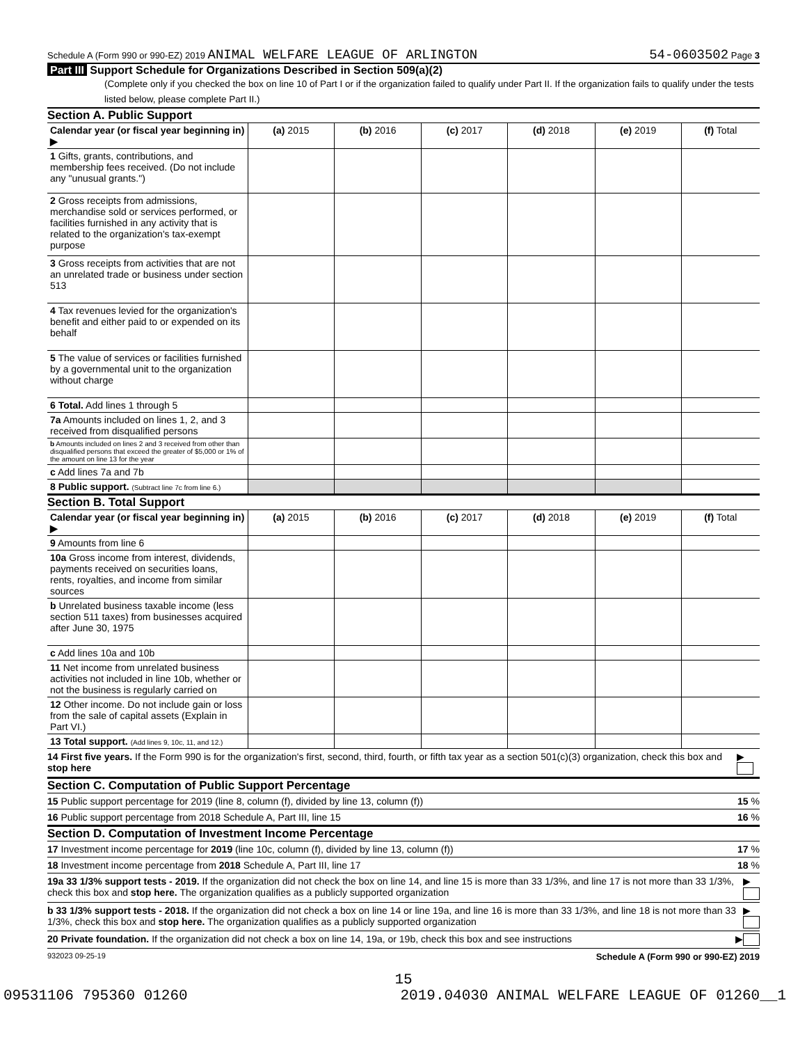Schedule A (Form 990 or 990-EZ) 2019 ANIMAL WELFARE LEAGUE OF ARLINGTON 54-0603502 Page 3
Part III Support Schedule for Organizations Described in Section 509(a)(2)
(Complete only if you checked the box on line 10 of Part I or if the organization failed to qualify under Part II. If the organization fails to qualify under the tests listed below, please complete Part II.)
Section A. Public Support
| Calendar year (or fiscal year beginning in) ▶ | (a) 2015 | (b) 2016 | (c) 2017 | (d) 2018 | (e) 2019 | (f) Total |
| --- | --- | --- | --- | --- | --- | --- |
| 1 Gifts, grants, contributions, and membership fees received. (Do not include any "unusual grants.") | | | | | | |
| 2 Gross receipts from admissions, merchandise sold or services performed, or facilities furnished in any activity that is related to the organization's tax-exempt purpose | | | | | | |
| 3 Gross receipts from activities that are not an unrelated trade or business under section 513 | | | | | | |
| 4 Tax revenues levied for the organization's benefit and either paid to or expended on its behalf | | | | | | |
| 5 The value of services or facilities furnished by a governmental unit to the organization without charge | | | | | | |
| 6 Total. Add lines 1 through 5 | | | | | | |
| 7a Amounts included on lines 1, 2, and 3 received from disqualified persons | | | | | | |
| b Amounts included on lines 2 and 3 received from other than disqualified persons that exceed the greater of $5,000 or 1% of the amount on line 13 for the year | | | | | | |
| c Add lines 7a and 7b | | | | | | |
| 8 Public support. (Subtract line 7c from line 6.) | | | | | | |
Section B. Total Support
| Calendar year (or fiscal year beginning in) ▶ | (a) 2015 | (b) 2016 | (c) 2017 | (d) 2018 | (e) 2019 | (f) Total |
| --- | --- | --- | --- | --- | --- | --- |
| 9 Amounts from line 6 | | | | | | |
| 10a Gross income from interest, dividends, payments received on securities loans, rents, royalties, and income from similar sources | | | | | | |
| b Unrelated business taxable income (less section 511 taxes) from businesses acquired after June 30, 1975 | | | | | | |
| c Add lines 10a and 10b | | | | | | |
| 11 Net income from unrelated business activities not included in line 10b, whether or not the business is regularly carried on | | | | | | |
| 12 Other income. Do not include gain or loss from the sale of capital assets (Explain in Part VI.) | | | | | | |
| 13 Total support. (Add lines 9, 10c, 11, and 12.) | | | | | | |
14 First five years. If the Form 990 is for the organization's first, second, third, fourth, or fifth tax year as a section 501(c)(3) organization, check this box and stop here ▶
Section C. Computation of Public Support Percentage
15 Public support percentage for 2019 (line 8, column (f), divided by line 13, column (f)) 15 %
16 Public support percentage from 2018 Schedule A, Part III, line 15 16 %
Section D. Computation of Investment Income Percentage
17 Investment income percentage for 2019 (line 10c, column (f), divided by line 13, column (f)) 17 %
18 Investment income percentage from 2018 Schedule A, Part III, line 17 18 %
19a 33 1/3% support tests - 2019. If the organization did not check the box on line 14, and line 15 is more than 33 1/3%, and line 17 is not more than 33 1/3%, check this box and stop here. The organization qualifies as a publicly supported organization ▶
b 33 1/3% support tests - 2018. If the organization did not check a box on line 14 or line 19a, and line 16 is more than 33 1/3%, and line 18 is not more than 33 1/3%, check this box and stop here. The organization qualifies as a publicly supported organization ▶
20 Private foundation. If the organization did not check a box on line 14, 19a, or 19b, check this box and see instructions ▶
932023 09-25-19 Schedule A (Form 990 or 990-EZ) 2019
15
09531106 795360 01260 2019.04030 ANIMAL WELFARE LEAGUE OF 01260__1